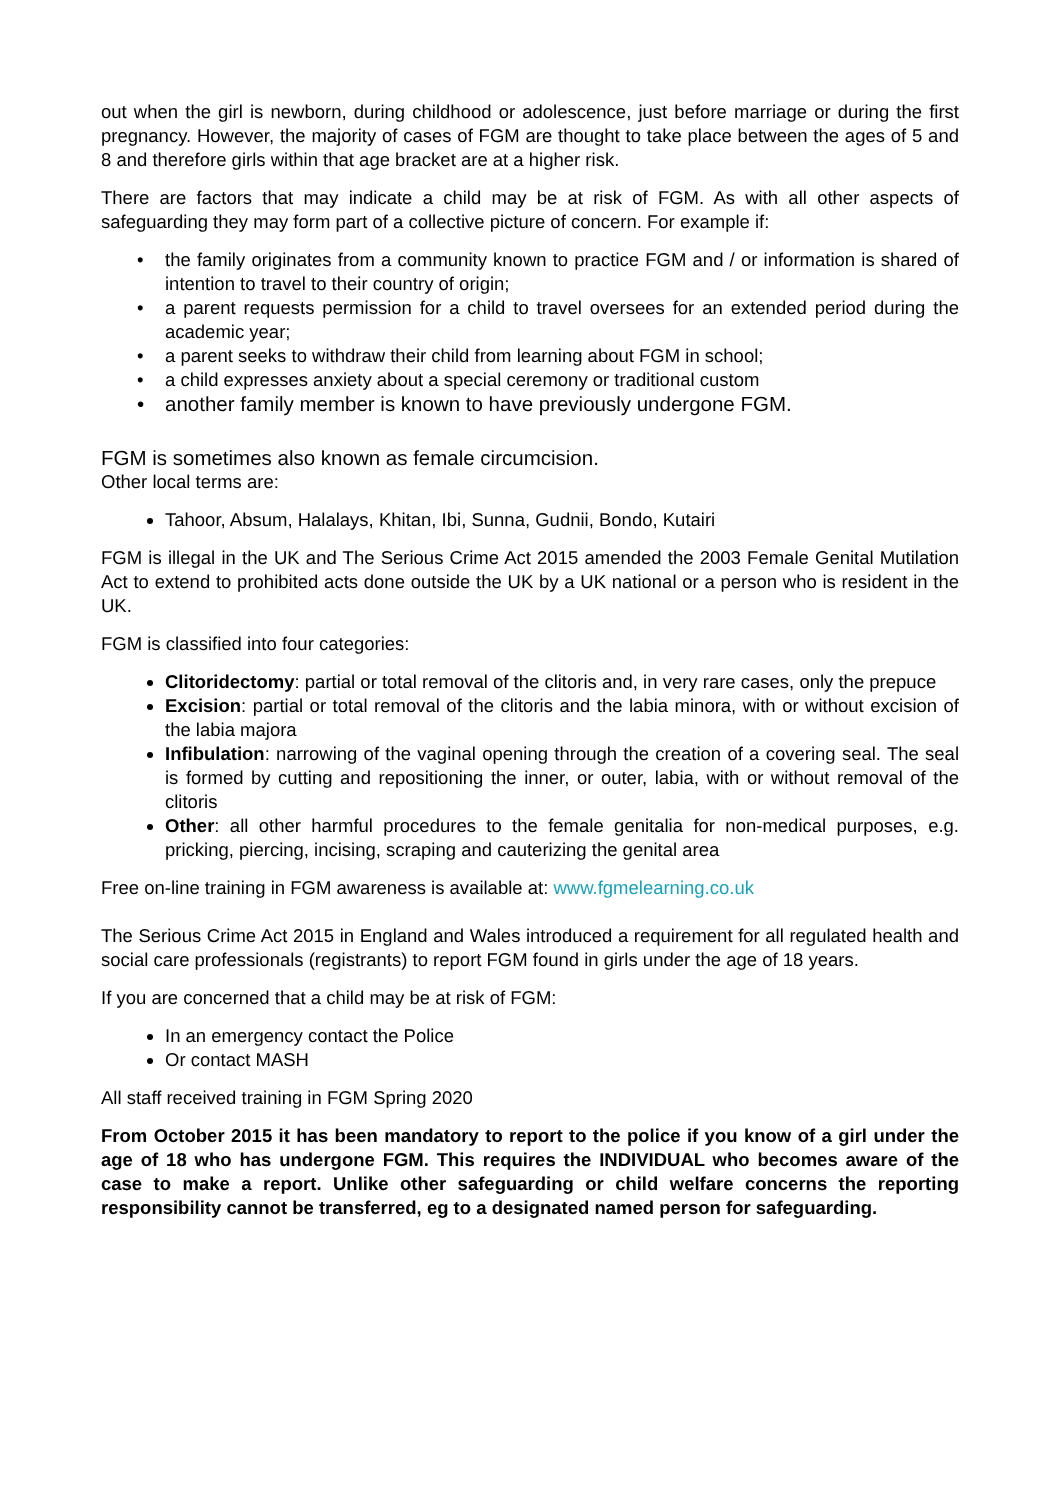out when the girl is newborn, during childhood or adolescence, just before marriage or during the first pregnancy. However, the majority of cases of FGM are thought to take place between the ages of 5 and 8 and therefore girls within that age bracket are at a higher risk.
There are factors that may indicate a child may be at risk of FGM. As with all other aspects of safeguarding they may form part of a collective picture of concern. For example if:
• the family originates from a community known to practice FGM and / or information is shared of intention to travel to their country of origin;
• a parent requests permission for a child to travel oversees for an extended period during the academic year;
• a parent seeks to withdraw their child from learning about FGM in school;
• a child expresses anxiety about a special ceremony or traditional custom
• another family member is known to have previously undergone FGM.
FGM is sometimes also known as female circumcision.
Other local terms are:
Tahoor, Absum, Halalays, Khitan, Ibi, Sunna, Gudnii, Bondo, Kutairi
FGM is illegal in the UK and The Serious Crime Act 2015 amended the 2003 Female Genital Mutilation Act to extend to prohibited acts done outside the UK by a UK national or a person who is resident in the UK.
FGM is classified into four categories:
Clitoridectomy: partial or total removal of the clitoris and, in very rare cases, only the prepuce
Excision: partial or total removal of the clitoris and the labia minora, with or without excision of the labia majora
Infibulation: narrowing of the vaginal opening through the creation of a covering seal. The seal is formed by cutting and repositioning the inner, or outer, labia, with or without removal of the clitoris
Other: all other harmful procedures to the female genitalia for non-medical purposes, e.g. pricking, piercing, incising, scraping and cauterizing the genital area
Free on-line training in FGM awareness is available at: www.fgmelearning.co.uk
The Serious Crime Act 2015 in England and Wales introduced a requirement for all regulated health and social care professionals (registrants) to report FGM found in girls under the age of 18 years.
If you are concerned that a child may be at risk of FGM:
In an emergency contact the Police
Or contact MASH
All staff received training in FGM Spring 2020
From October 2015 it has been mandatory to report to the police if you know of a girl under the age of 18 who has undergone FGM. This requires the INDIVIDUAL who becomes aware of the case to make a report. Unlike other safeguarding or child welfare concerns the reporting responsibility cannot be transferred, eg to a designated named person for safeguarding.